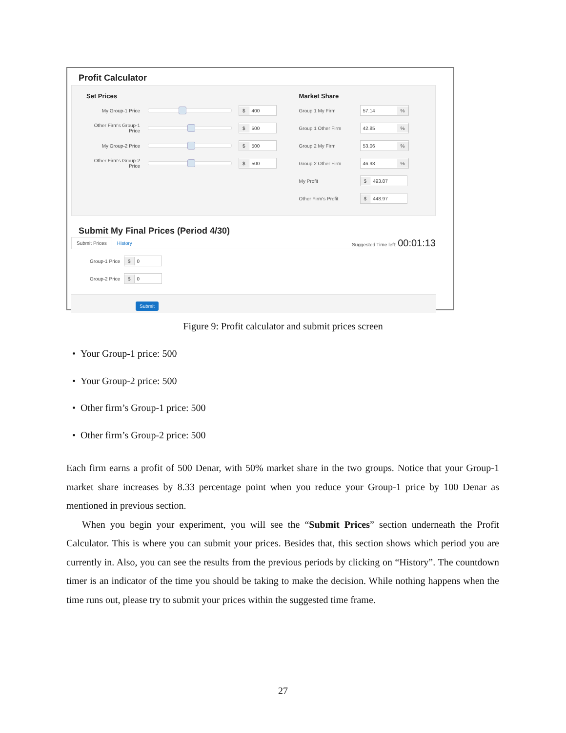Profit Calculator
Set Prices
My Group-1 Price
$ 400
Other Firm's Group-1 Price
$ 500
My Group-2 Price
$ 500
Other Firm's Group-2 Price
$ 500
Market Share
Group 1 My Firm
57.14%
Group 1 Other Firm
42.85%
Group 2 My Firm
53.06%
Group 2 Other Firm
46.93%
My Profit
$ 493.87
Other Firm's Profit
$ 448.97
Submit My Final Prices (Period 4/30)
Submit Prices
History
Suggested Time left: 00:01:13
Group-1 Price
$ 0
Group-2 Price
$ 0
Submit
Figure 9: Profit calculator and submit prices screen
• Your Group-1 price: 500
• Your Group-2 price: 500
• Other firm’s Group-1 price: 500
• Other firm’s Group-2 price: 500
Each firm earns a profit of 500 Denar, with 50% market share in the two groups. Notice that your Group-1 market share increases by 8.33 percentage point when you reduce your Group-1 price by 100 Denar as mentioned in previous section.
When you begin your experiment, you will see the “Submit Prices” section underneath the Profit Calculator. This is where you can submit your prices. Besides that, this section shows which period you are currently in. Also, you can see the results from the previous periods by clicking on “History”. The countdown timer is an indicator of the time you should be taking to make the decision. While nothing happens when the time runs out, please try to submit your prices within the suggested time frame.
27